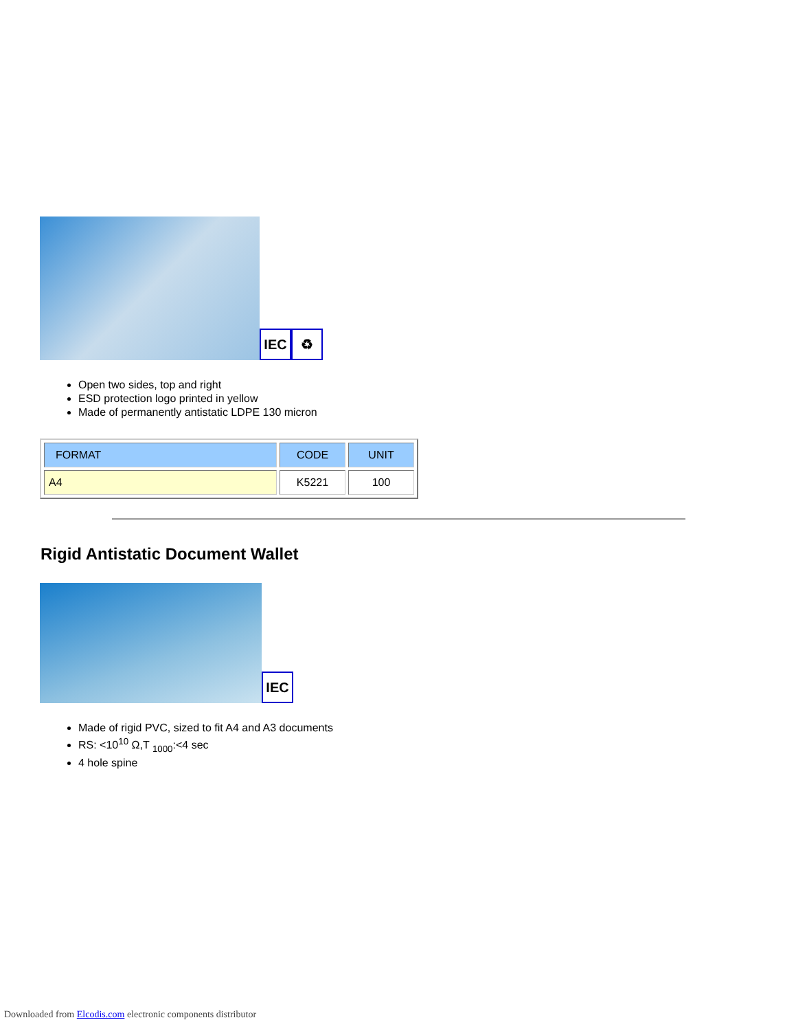IEC ♻
Open two sides, top and right
ESD protection logo printed in yellow
Made of permanently antistatic LDPE 130 micron
| FORMAT | CODE | UNIT |
| --- | --- | --- |
| A4 | K5221 | 100 |
Rigid Antistatic Document Wallet
IEC
Made of rigid PVC, sized to fit A4 and A3 documents
RS: <10<sup>10</sup> Ω,T <sub>1000</sub>:<4 sec
4 hole spine
Downloaded from Elcodis.com electronic components distributor